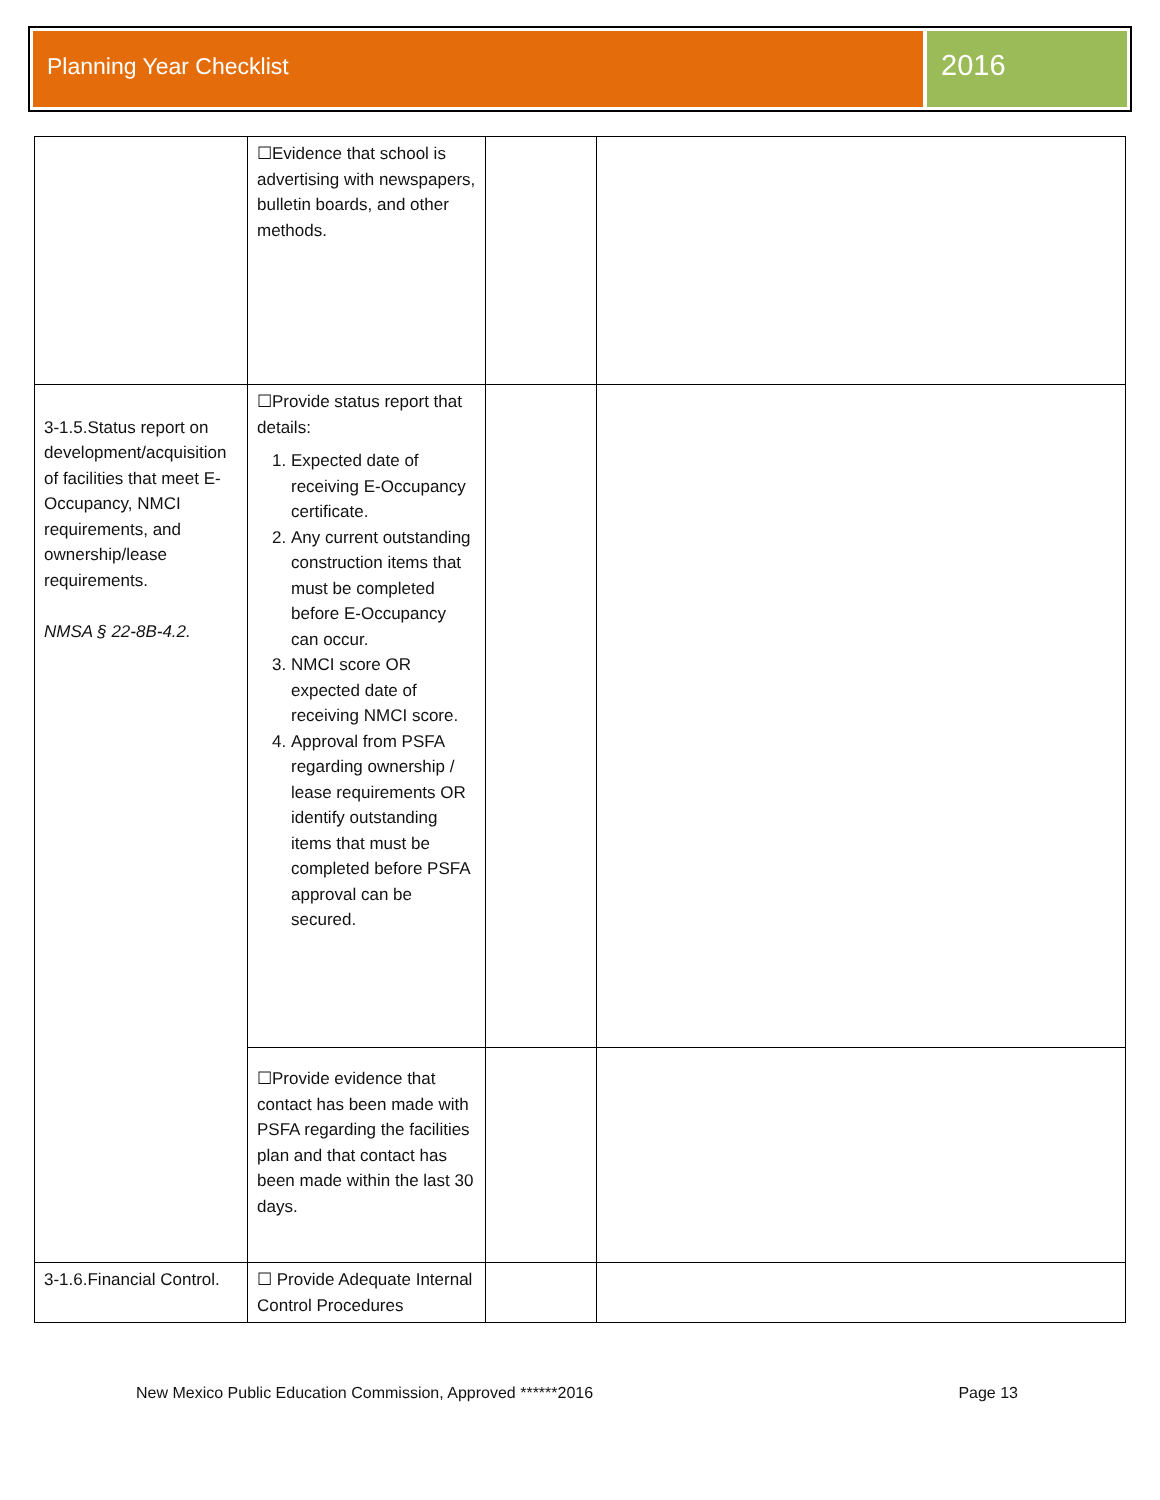Planning Year Checklist
2016
| | ☐Evidence that school is advertising with newspapers, bulletin boards, and other methods. | | |
| 3-1.5.Status report on development/acquisition of facilities that meet E-Occupancy, NMCI requirements, and ownership/lease requirements. NMSA § 22-8B-4.2. | ☐Provide status report that details: 1. Expected date of receiving E-Occupancy certificate. 2. Any current outstanding construction items that must be completed before E-Occupancy can occur. 3. NMCI score OR expected date of receiving NMCI score. 4. Approval from PSFA regarding ownership / lease requirements OR identify outstanding items that must be completed before PSFA approval can be secured. | | |
| | ☐Provide evidence that contact has been made with PSFA regarding the facilities plan and that contact has been made within the last 30 days. | | |
| 3-1.6.Financial Control. | ☐ Provide Adequate Internal Control Procedures | | |
New Mexico Public Education Commission, Approved ******2016 Page 13